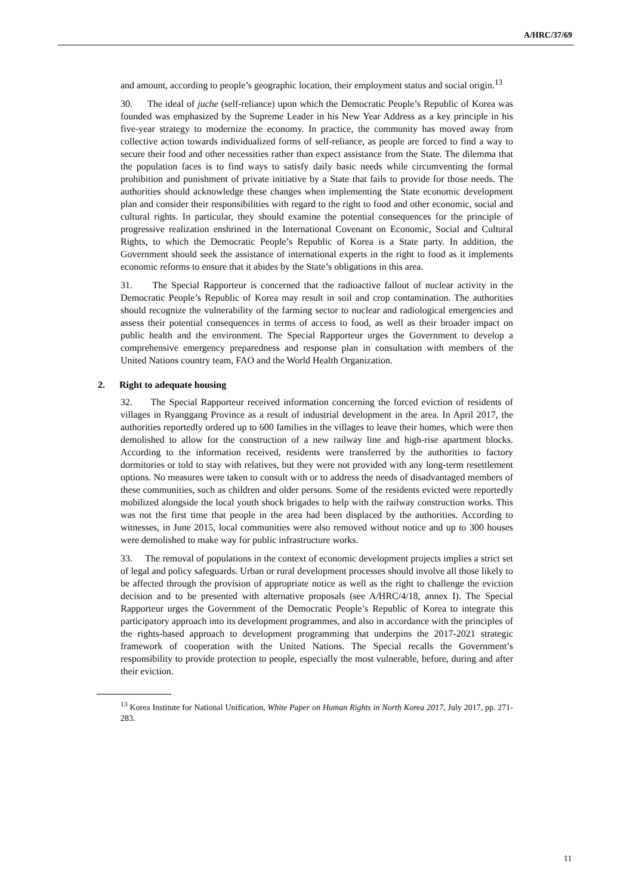A/HRC/37/69
and amount, according to people’s geographic location, their employment status and social origin.<sup>13</sup>
30. The ideal of juche (self-reliance) upon which the Democratic People’s Republic of Korea was founded was emphasized by the Supreme Leader in his New Year Address as a key principle in his five-year strategy to modernize the economy. In practice, the community has moved away from collective action towards individualized forms of self-reliance, as people are forced to find a way to secure their food and other necessities rather than expect assistance from the State. The dilemma that the population faces is to find ways to satisfy daily basic needs while circumventing the formal prohibition and punishment of private initiative by a State that fails to provide for those needs. The authorities should acknowledge these changes when implementing the State economic development plan and consider their responsibilities with regard to the right to food and other economic, social and cultural rights. In particular, they should examine the potential consequences for the principle of progressive realization enshrined in the International Covenant on Economic, Social and Cultural Rights, to which the Democratic People’s Republic of Korea is a State party. In addition, the Government should seek the assistance of international experts in the right to food as it implements economic reforms to ensure that it abides by the State’s obligations in this area.
31. The Special Rapporteur is concerned that the radioactive fallout of nuclear activity in the Democratic People’s Republic of Korea may result in soil and crop contamination. The authorities should recognize the vulnerability of the farming sector to nuclear and radiological emergencies and assess their potential consequences in terms of access to food, as well as their broader impact on public health and the environment. The Special Rapporteur urges the Government to develop a comprehensive emergency preparedness and response plan in consultation with members of the United Nations country team, FAO and the World Health Organization.
2. Right to adequate housing
32. The Special Rapporteur received information concerning the forced eviction of residents of villages in Ryanggang Province as a result of industrial development in the area. In April 2017, the authorities reportedly ordered up to 600 families in the villages to leave their homes, which were then demolished to allow for the construction of a new railway line and high-rise apartment blocks. According to the information received, residents were transferred by the authorities to factory dormitories or told to stay with relatives, but they were not provided with any long-term resettlement options. No measures were taken to consult with or to address the needs of disadvantaged members of these communities, such as children and older persons. Some of the residents evicted were reportedly mobilized alongside the local youth shock brigades to help with the railway construction works. This was not the first time that people in the area had been displaced by the authorities. According to witnesses, in June 2015, local communities were also removed without notice and up to 300 houses were demolished to make way for public infrastructure works.
33. The removal of populations in the context of economic development projects implies a strict set of legal and policy safeguards. Urban or rural development processes should involve all those likely to be affected through the provision of appropriate notice as well as the right to challenge the eviction decision and to be presented with alternative proposals (see A/HRC/4/18, annex I). The Special Rapporteur urges the Government of the Democratic People’s Republic of Korea to integrate this participatory approach into its development programmes, and also in accordance with the principles of the rights-based approach to development programming that underpins the 2017-2021 strategic framework of cooperation with the United Nations. The Special recalls the Government’s responsibility to provide protection to people, especially the most vulnerable, before, during and after their eviction.
<sup>13</sup> Korea Institute for National Unification, White Paper on Human Rights in North Korea 2017, July 2017, pp. 271-283.
11